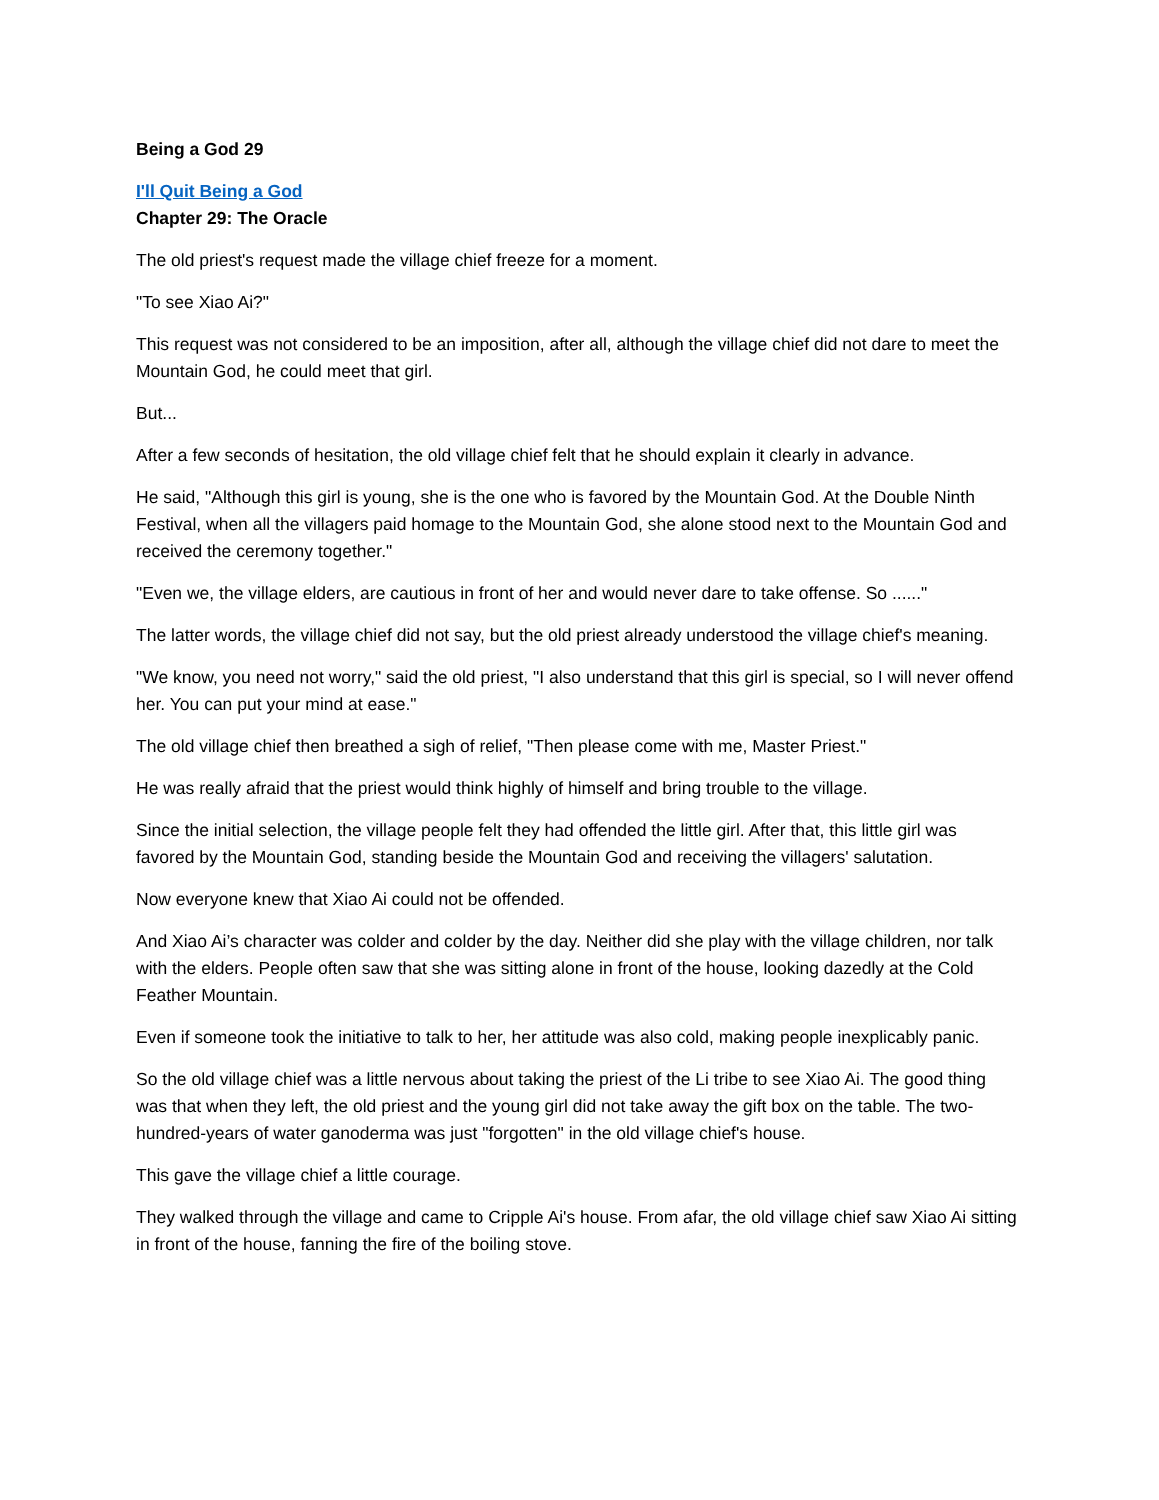Being a God 29
I'll Quit Being a God
Chapter 29: The Oracle
The old priest's request made the village chief freeze for a moment.
"To see Xiao Ai?"
This request was not considered to be an imposition, after all, although the village chief did not dare to meet the Mountain God, he could meet that girl.
But...
After a few seconds of hesitation, the old village chief felt that he should explain it clearly in advance.
He said, "Although this girl is young, she is the one who is favored by the Mountain God. At the Double Ninth Festival, when all the villagers paid homage to the Mountain God, she alone stood next to the Mountain God and received the ceremony together."
"Even we, the village elders, are cautious in front of her and would never dare to take offense. So ......"
The latter words, the village chief did not say, but the old priest already understood the village chief's meaning.
"We know, you need not worry," said the old priest, "I also understand that this girl is special, so I will never offend her. You can put your mind at ease."
The old village chief then breathed a sigh of relief, "Then please come with me, Master Priest."
He was really afraid that the priest would think highly of himself and bring trouble to the village.
Since the initial selection, the village people felt they had offended the little girl. After that, this little girl was favored by the Mountain God, standing beside the Mountain God and receiving the villagers' salutation.
Now everyone knew that Xiao Ai could not be offended.
And Xiao Ai’s character was colder and colder by the day. Neither did she play with the village children, nor talk with the elders. People often saw that she was sitting alone in front of the house, looking dazedly at the Cold Feather Mountain.
Even if someone took the initiative to talk to her, her attitude was also cold, making people inexplicably panic.
So the old village chief was a little nervous about taking the priest of the Li tribe to see Xiao Ai. The good thing was that when they left, the old priest and the young girl did not take away the gift box on the table. The two-hundred-years of water ganoderma was just "forgotten" in the old village chief's house.
This gave the village chief a little courage.
They walked through the village and came to Cripple Ai's house. From afar, the old village chief saw Xiao Ai sitting in front of the house, fanning the fire of the boiling stove.